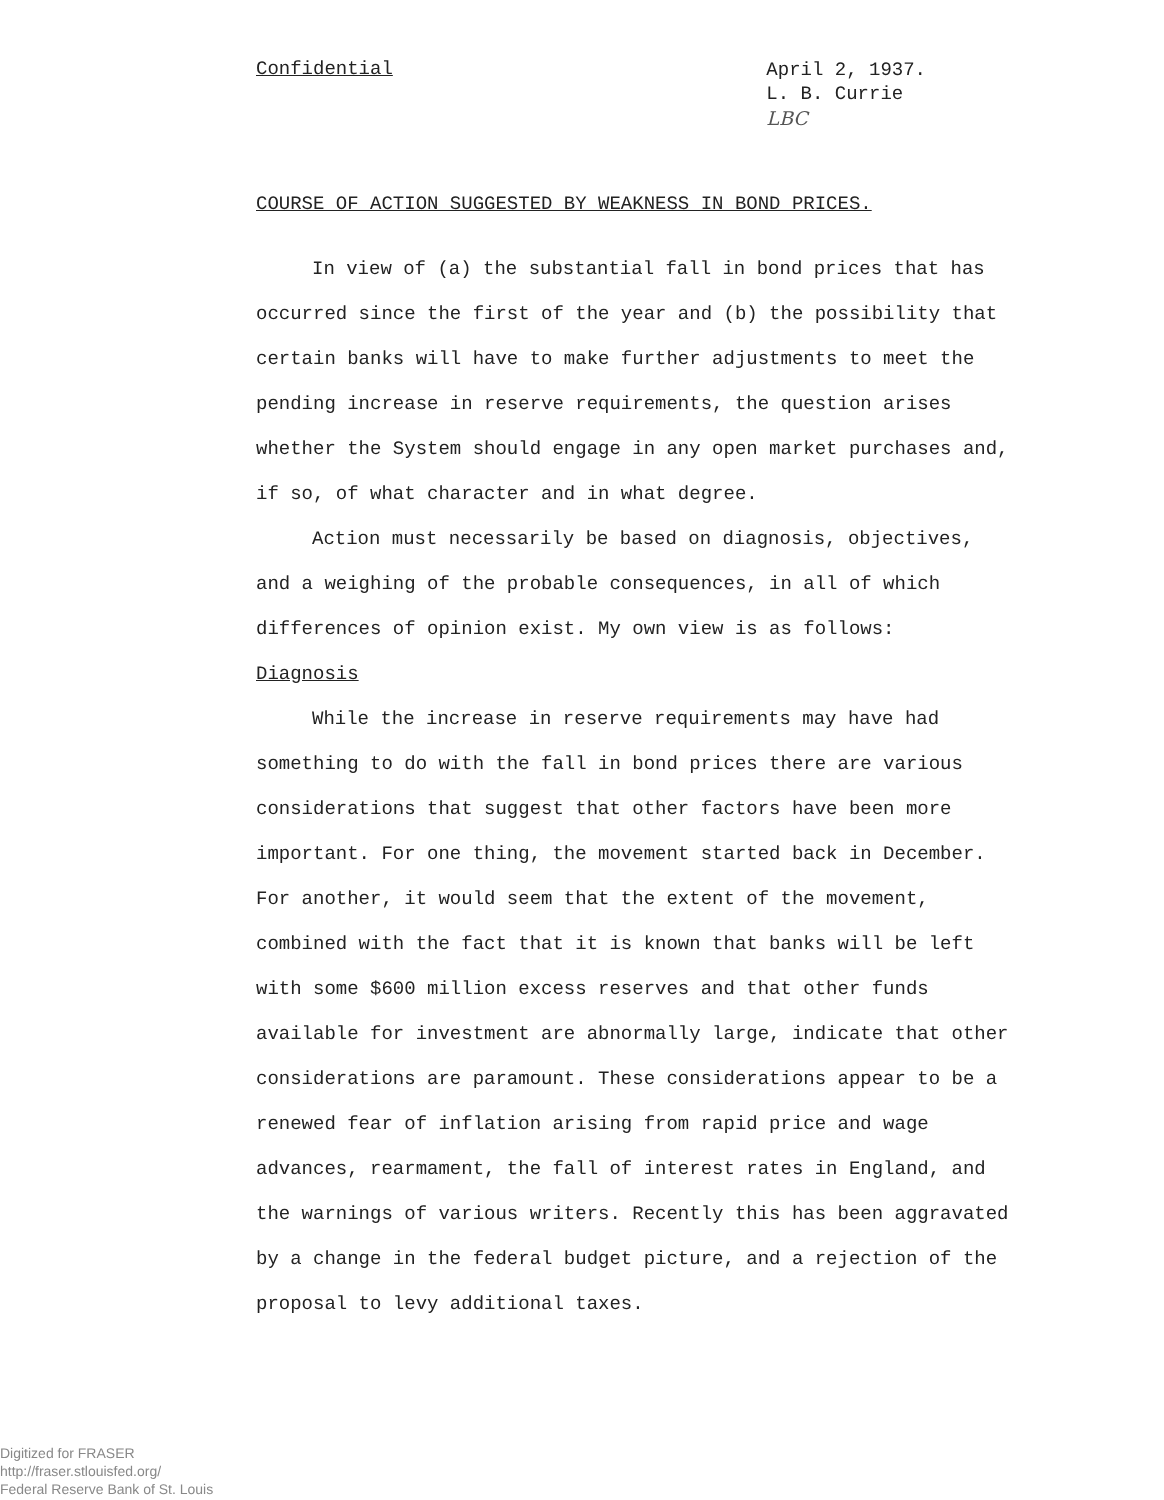Confidential
April 2, 1937.
L. B. Currie
LBC
COURSE OF ACTION SUGGESTED BY WEAKNESS IN BOND PRICES.
In view of (a) the substantial fall in bond prices that has occurred since the first of the year and (b) the possibility that certain banks will have to make further adjustments to meet the pending increase in reserve requirements, the question arises whether the System should engage in any open market purchases and, if so, of what character and in what degree.
Action must necessarily be based on diagnosis, objectives, and a weighing of the probable consequences, in all of which differences of opinion exist. My own view is as follows:
Diagnosis
While the increase in reserve requirements may have had something to do with the fall in bond prices there are various considerations that suggest that other factors have been more important. For one thing, the movement started back in December. For another, it would seem that the extent of the movement, combined with the fact that it is known that banks will be left with some $600 million excess reserves and that other funds available for investment are abnormally large, indicate that other considerations are paramount. These considerations appear to be a renewed fear of inflation arising from rapid price and wage advances, rearmament, the fall of interest rates in England, and the warnings of various writers. Recently this has been aggravated by a change in the federal budget picture, and a rejection of the proposal to levy additional taxes.
Digitized for FRASER
http://fraser.stlouisfed.org/
Federal Reserve Bank of St. Louis